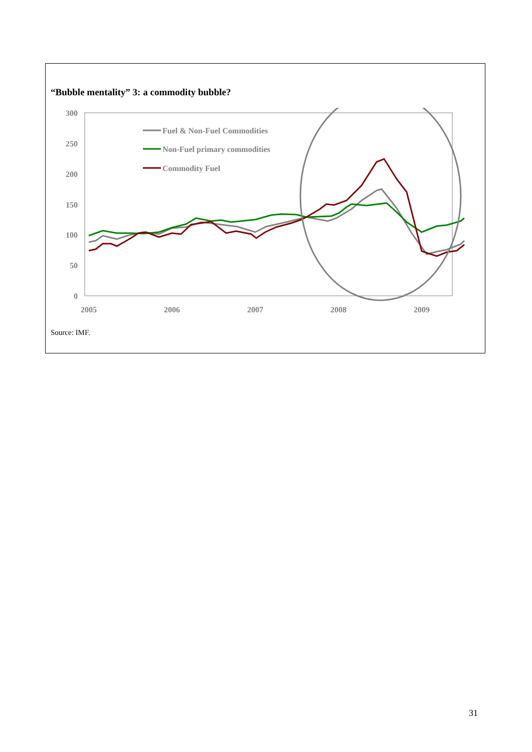“Bubble mentality” 3: a commodity bubble?
300
250
200
150
100
50
0
2005
2006
2007
2008
2009
Fuel & Non-Fuel Commodities
Non-Fuel primary commodities
Commodity Fuel
Source: IMF.
31